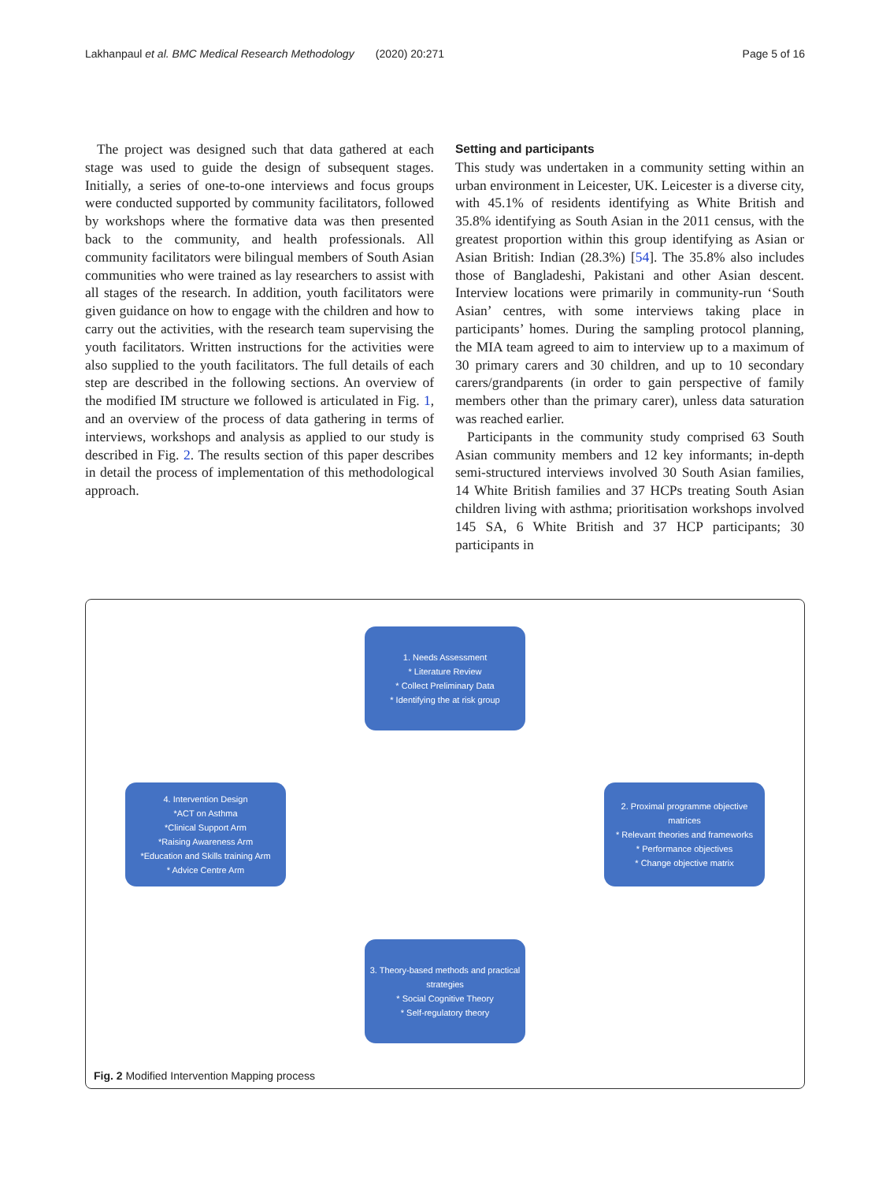Lakhanpaul et al. BMC Medical Research Methodology (2020) 20:271 Page 5 of 16
The project was designed such that data gathered at each stage was used to guide the design of subsequent stages. Initially, a series of one-to-one interviews and focus groups were conducted supported by community facilitators, followed by workshops where the formative data was then presented back to the community, and health professionals. All community facilitators were bilingual members of South Asian communities who were trained as lay researchers to assist with all stages of the research. In addition, youth facilitators were given guidance on how to engage with the children and how to carry out the activities, with the research team supervising the youth facilitators. Written instructions for the activities were also supplied to the youth facilitators. The full details of each step are described in the following sections. An overview of the modified IM structure we followed is articulated in Fig. 1, and an overview of the process of data gathering in terms of interviews, workshops and analysis as applied to our study is described in Fig. 2. The results section of this paper describes in detail the process of implementation of this methodological approach.
Setting and participants
This study was undertaken in a community setting within an urban environment in Leicester, UK. Leicester is a diverse city, with 45.1% of residents identifying as White British and 35.8% identifying as South Asian in the 2011 census, with the greatest proportion within this group identifying as Asian or Asian British: Indian (28.3%) [54]. The 35.8% also includes those of Bangladeshi, Pakistani and other Asian descent. Interview locations were primarily in community-run ‘South Asian’ centres, with some interviews taking place in participants’ homes. During the sampling protocol planning, the MIA team agreed to aim to interview up to a maximum of 30 primary carers and 30 children, and up to 10 secondary carers/grandparents (in order to gain perspective of family members other than the primary carer), unless data saturation was reached earlier.
Participants in the community study comprised 63 South Asian community members and 12 key informants; in-depth semi-structured interviews involved 30 South Asian families, 14 White British families and 37 HCPs treating South Asian children living with asthma; prioritisation workshops involved 145 SA, 6 White British and 37 HCP participants; 30 participants in
1. Needs Assessment
* Literature Review
* Collect Preliminary Data
* Identifying the at risk group
4. Intervention Design
*ACT on Asthma
*Clinical Support Arm
*Raising Awareness Arm
*Education and Skills training Arm
* Advice Centre Arm
2. Proximal programme objective matrices
* Relevant theories and frameworks
* Performance objectives
* Change objective matrix
3. Theory-based methods and practical strategies
* Social Cognitive Theory
* Self-regulatory theory
Fig. 2 Modified Intervention Mapping process